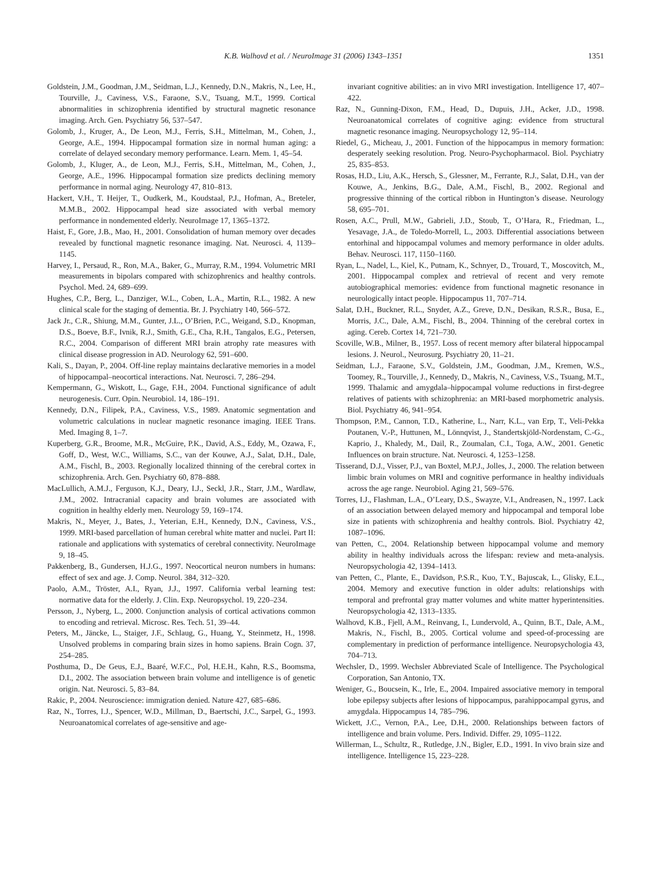K.B. Walhovd et al. / NeuroImage 31 (2006) 1343–1351 1351
Goldstein, J.M., Goodman, J.M., Seidman, L.J., Kennedy, D.N., Makris, N., Lee, H., Tourville, J., Caviness, V.S., Faraone, S.V., Tsuang, M.T., 1999. Cortical abnormalities in schizophrenia identified by structural magnetic resonance imaging. Arch. Gen. Psychiatry 56, 537–547.
Golomb, J., Kruger, A., De Leon, M.J., Ferris, S.H., Mittelman, M., Cohen, J., George, A.E., 1994. Hippocampal formation size in normal human aging: a correlate of delayed secondary memory performance. Learn. Mem. 1, 45–54.
Golomb, J., Kluger, A., de Leon, M.J., Ferris, S.H., Mittelman, M., Cohen, J., George, A.E., 1996. Hippocampal formation size predicts declining memory performance in normal aging. Neurology 47, 810–813.
Hackert, V.H., T. Heijer, T., Oudkerk, M., Koudstaal, P.J., Hofman, A., Breteler, M.M.B., 2002. Hippocampal head size associated with verbal memory performance in nondemented elderly. NeuroImage 17, 1365–1372.
Haist, F., Gore, J.B., Mao, H., 2001. Consolidation of human memory over decades revealed by functional magnetic resonance imaging. Nat. Neurosci. 4, 1139–1145.
Harvey, I., Persaud, R., Ron, M.A., Baker, G., Murray, R.M., 1994. Volumetric MRI measurements in bipolars compared with schizophrenics and healthy controls. Psychol. Med. 24, 689–699.
Hughes, C.P., Berg, L., Danziger, W.L., Coben, L.A., Martin, R.L., 1982. A new clinical scale for the staging of dementia. Br. J. Psychiatry 140, 566–572.
Jack Jr., C.R., Shiung, M.M., Gunter, J.L., O’Brien, P.C., Weigand, S.D., Knopman, D.S., Boeve, B.F., Ivnik, R.J., Smith, G.E., Cha, R.H., Tangalos, E.G., Petersen, R.C., 2004. Comparison of different MRI brain atrophy rate measures with clinical disease progression in AD. Neurology 62, 591–600.
Kali, S., Dayan, P., 2004. Off-line replay maintains declarative memories in a model of hippocampal–neocortical interactions. Nat. Neurosci. 7, 286–294.
Kempermann, G., Wiskott, L., Gage, F.H., 2004. Functional significance of adult neurogenesis. Curr. Opin. Neurobiol. 14, 186–191.
Kennedy, D.N., Filipek, P.A., Caviness, V.S., 1989. Anatomic segmentation and volumetric calculations in nuclear magnetic resonance imaging. IEEE Trans. Med. Imaging 8, 1–7.
Kuperberg, G.R., Broome, M.R., McGuire, P.K., David, A.S., Eddy, M., Ozawa, F., Goff, D., West, W.C., Williams, S.C., van der Kouwe, A.J., Salat, D.H., Dale, A.M., Fischl, B., 2003. Regionally localized thinning of the cerebral cortex in schizophrenia. Arch. Gen. Psychiatry 60, 878–888.
MacLullich, A.M.J., Ferguson, K.J., Deary, I.J., Seckl, J.R., Starr, J.M., Wardlaw, J.M., 2002. Intracranial capacity and brain volumes are associated with cognition in healthy elderly men. Neurology 59, 169–174.
Makris, N., Meyer, J., Bates, J., Yeterian, E.H., Kennedy, D.N., Caviness, V.S., 1999. MRI-based parcellation of human cerebral white matter and nuclei. Part II: rationale and applications with systematics of cerebral connectivity. NeuroImage 9, 18–45.
Pakkenberg, B., Gundersen, H.J.G., 1997. Neocortical neuron numbers in humans: effect of sex and age. J. Comp. Neurol. 384, 312–320.
Paolo, A.M., Tröster, A.I., Ryan, J.J., 1997. California verbal learning test: normative data for the elderly. J. Clin. Exp. Neuropsychol. 19, 220–234.
Persson, J., Nyberg, L., 2000. Conjunction analysis of cortical activations common to encoding and retrieval. Microsc. Res. Tech. 51, 39–44.
Peters, M., Jäncke, L., Staiger, J.F., Schlaug, G., Huang, Y., Steinmetz, H., 1998. Unsolved problems in comparing brain sizes in homo sapiens. Brain Cogn. 37, 254–285.
Posthuma, D., De Geus, E.J., Baaré, W.F.C., Pol, H.E.H., Kahn, R.S., Boomsma, D.I., 2002. The association between brain volume and intelligence is of genetic origin. Nat. Neurosci. 5, 83–84.
Rakic, P., 2004. Neuroscience: immigration denied. Nature 427, 685–686.
Raz, N., Torres, I.J., Spencer, W.D., Millman, D., Baertschi, J.C., Sarpel, G., 1993. Neuroanatomical correlates of age-sensitive and age-
invariant cognitive abilities: an in vivo MRI investigation. Intelligence 17, 407–422.
Raz, N., Gunning-Dixon, F.M., Head, D., Dupuis, J.H., Acker, J.D., 1998. Neuroanatomical correlates of cognitive aging: evidence from structural magnetic resonance imaging. Neuropsychology 12, 95–114.
Riedel, G., Micheau, J., 2001. Function of the hippocampus in memory formation: desperately seeking resolution. Prog. Neuro-Psychopharmacol. Biol. Psychiatry 25, 835–853.
Rosas, H.D., Liu, A.K., Hersch, S., Glessner, M., Ferrante, R.J., Salat, D.H., van der Kouwe, A., Jenkins, B.G., Dale, A.M., Fischl, B., 2002. Regional and progressive thinning of the cortical ribbon in Huntington’s disease. Neurology 58, 695–701.
Rosen, A.C., Prull, M.W., Gabrieli, J.D., Stoub, T., O’Hara, R., Friedman, L., Yesavage, J.A., de Toledo-Morrell, L., 2003. Differential associations between entorhinal and hippocampal volumes and memory performance in older adults. Behav. Neurosci. 117, 1150–1160.
Ryan, L., Nadel, L., Kiel, K., Putnam, K., Schnyer, D., Trouard, T., Moscovitch, M., 2001. Hippocampal complex and retrieval of recent and very remote autobiographical memories: evidence from functional magnetic resonance in neurologically intact people. Hippocampus 11, 707–714.
Salat, D.H., Buckner, R.L., Snyder, A.Z., Greve, D.N., Desikan, R.S.R., Busa, E., Morris, J.C., Dale, A.M., Fischl, B., 2004. Thinning of the cerebral cortex in aging. Cereb. Cortex 14, 721–730.
Scoville, W.B., Milner, B., 1957. Loss of recent memory after bilateral hippocampal lesions. J. Neurol., Neurosurg. Psychiatry 20, 11–21.
Seidman, L.J., Faraone, S.V., Goldstein, J.M., Goodman, J.M., Kremen, W.S., Toomey, R., Tourville, J., Kennedy, D., Makris, N., Caviness, V.S., Tsuang, M.T., 1999. Thalamic and amygdala–hippocampal volume reductions in first-degree relatives of patients with schizophrenia: an MRI-based morphometric analysis. Biol. Psychiatry 46, 941–954.
Thompson, P.M., Cannon, T.D., Katherine, L., Narr, K.L., van Erp, T., Veli-Pekka Poutanen, V.-P., Huttunen, M., Lönnqvist, J., Standertskjöld-Nordenstam, C.-G., Kaprio, J., Khaledy, M., Dail, R., Zoumalan, C.I., Toga, A.W., 2001. Genetic Influences on brain structure. Nat. Neurosci. 4, 1253–1258.
Tisserand, D.J., Visser, P.J., van Boxtel, M.P.J., Jolles, J., 2000. The relation between limbic brain volumes on MRI and cognitive performance in healthy individuals across the age range. Neurobiol. Aging 21, 569–576.
Torres, I.J., Flashman, L.A., O’Leary, D.S., Swayze, V.I., Andreasen, N., 1997. Lack of an association between delayed memory and hippocampal and temporal lobe size in patients with schizophrenia and healthy controls. Biol. Psychiatry 42, 1087–1096.
van Petten, C., 2004. Relationship between hippocampal volume and memory ability in healthy individuals across the lifespan: review and meta-analysis. Neuropsychologia 42, 1394–1413.
van Petten, C., Plante, E., Davidson, P.S.R., Kuo, T.Y., Bajuscak, L., Glisky, E.L., 2004. Memory and executive function in older adults: relationships with temporal and prefrontal gray matter volumes and white matter hyperintensities. Neuropsychologia 42, 1313–1335.
Walhovd, K.B., Fjell, A.M., Reinvang, I., Lundervold, A., Quinn, B.T., Dale, A.M., Makris, N., Fischl, B., 2005. Cortical volume and speed-of-processing are complementary in prediction of performance intelligence. Neuropsychologia 43, 704–713.
Wechsler, D., 1999. Wechsler Abbreviated Scale of Intelligence. The Psychological Corporation, San Antonio, TX.
Weniger, G., Boucsein, K., Irle, E., 2004. Impaired associative memory in temporal lobe epilepsy subjects after lesions of hippocampus, parahippocampal gyrus, and amygdala. Hippocampus 14, 785–796.
Wickett, J.C., Vernon, P.A., Lee, D.H., 2000. Relationships between factors of intelligence and brain volume. Pers. Individ. Differ. 29, 1095–1122.
Willerman, L., Schultz, R., Rutledge, J.N., Bigler, E.D., 1991. In vivo brain size and intelligence. Intelligence 15, 223–228.